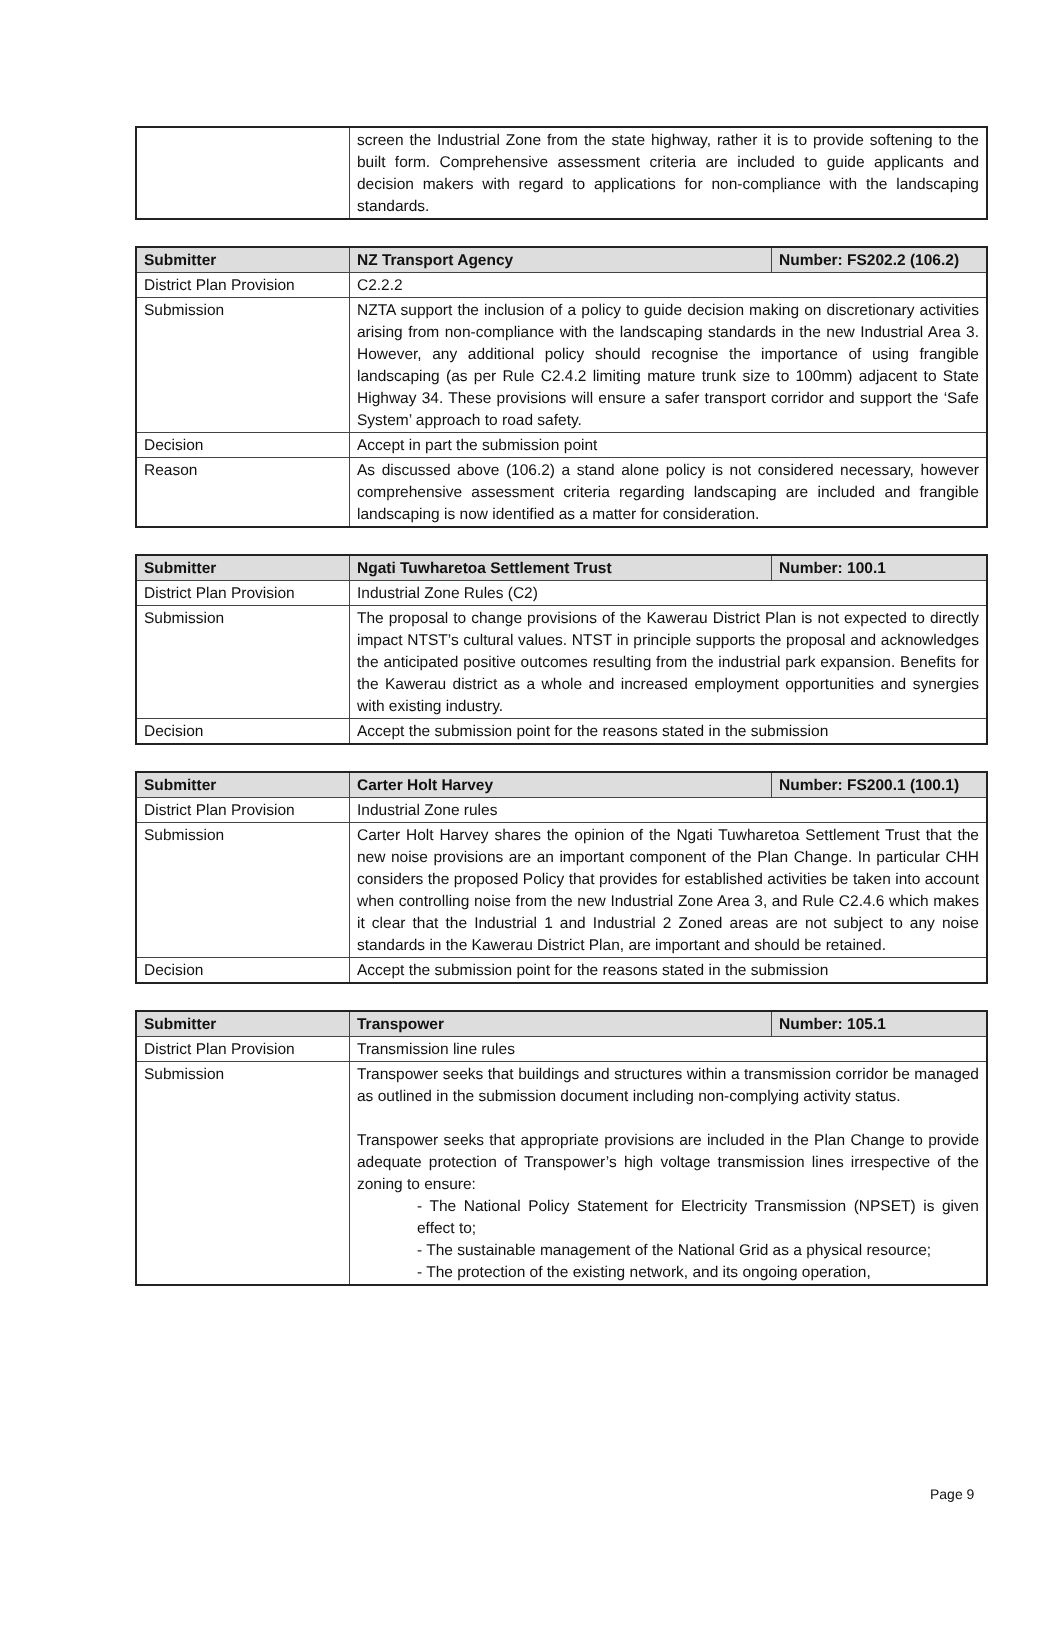| | screen the Industrial Zone from the state highway, rather it is to provide softening to the built form. Comprehensive assessment criteria are included to guide applicants and decision makers with regard to applications for non-compliance with the landscaping standards. |
| Submitter | NZ Transport Agency | Number: FS202.2 (106.2) |
| --- | --- | --- |
| District Plan Provision | C2.2.2 | |
| Submission | NZTA support the inclusion of a policy to guide decision making on discretionary activities arising from non-compliance with the landscaping standards in the new Industrial Area 3. However, any additional policy should recognise the importance of using frangible landscaping (as per Rule C2.4.2 limiting mature trunk size to 100mm) adjacent to State Highway 34. These provisions will ensure a safer transport corridor and support the ‘Safe System’ approach to road safety. | |
| Decision | Accept in part the submission point | |
| Reason | As discussed above (106.2) a stand alone policy is not considered necessary, however comprehensive assessment criteria regarding landscaping are included and frangible landscaping is now identified as a matter for consideration. | |
| Submitter | Ngati Tuwharetoa Settlement Trust | Number: 100.1 |
| --- | --- | --- |
| District Plan Provision | Industrial Zone Rules (C2) | |
| Submission | The proposal to change provisions of the Kawerau District Plan is not expected to directly impact NTST’s cultural values. NTST in principle supports the proposal and acknowledges the anticipated positive outcomes resulting from the industrial park expansion. Benefits for the Kawerau district as a whole and increased employment opportunities and synergies with existing industry. | |
| Decision | Accept the submission point for the reasons stated in the submission | |
| Submitter | Carter Holt Harvey | Number: FS200.1 (100.1) |
| --- | --- | --- |
| District Plan Provision | Industrial Zone rules | |
| Submission | Carter Holt Harvey shares the opinion of the Ngati Tuwharetoa Settlement Trust that the new noise provisions are an important component of the Plan Change. In particular CHH considers the proposed Policy that provides for established activities be taken into account when controlling noise from the new Industrial Zone Area 3, and Rule C2.4.6 which makes it clear that the Industrial 1 and Industrial 2 Zoned areas are not subject to any noise standards in the Kawerau District Plan, are important and should be retained. | |
| Decision | Accept the submission point for the reasons stated in the submission | |
| Submitter | Transpower | Number: 105.1 |
| --- | --- | --- |
| District Plan Provision | Transmission line rules | |
| Submission | Transpower seeks that buildings and structures within a transmission corridor be managed as outlined in the submission document including non-complying activity status. Transpower seeks that appropriate provisions are included in the Plan Change to provide adequate protection of Transpower’s high voltage transmission lines irrespective of the zoning to ensure: - The National Policy Statement for Electricity Transmission (NPSET) is given effect to; - The sustainable management of the National Grid as a physical resource; - The protection of the existing network, and its ongoing operation, | |
Page 9